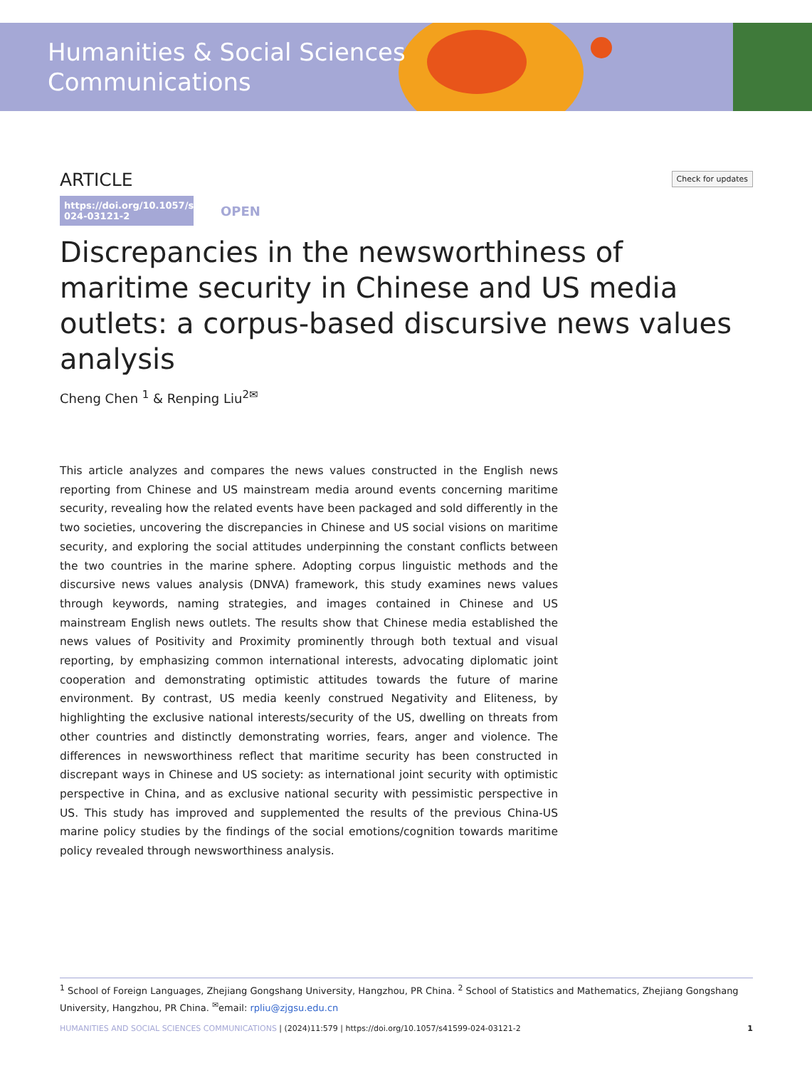Humanities & Social Sciences
Communications
ARTICLE
Check for updates
https://doi.org/10.1057/s41599-024-03121-2 OPEN
Discrepancies in the newsworthiness of maritime security in Chinese and US media outlets: a corpus-based discursive news values analysis
Cheng Chen <sup>1</sup> & Renping Liu<sup>2✉</sup>
This article analyzes and compares the news values constructed in the English news reporting from Chinese and US mainstream media around events concerning maritime security, revealing how the related events have been packaged and sold differently in the two societies, uncovering the discrepancies in Chinese and US social visions on maritime security, and exploring the social attitudes underpinning the constant conflicts between the two countries in the marine sphere. Adopting corpus linguistic methods and the discursive news values analysis (DNVA) framework, this study examines news values through keywords, naming strategies, and images contained in Chinese and US mainstream English news outlets. The results show that Chinese media established the news values of Positivity and Proximity prominently through both textual and visual reporting, by emphasizing common international interests, advocating diplomatic joint cooperation and demonstrating optimistic attitudes towards the future of marine environment. By contrast, US media keenly construed Negativity and Eliteness, by highlighting the exclusive national interests/security of the US, dwelling on threats from other countries and distinctly demonstrating worries, fears, anger and violence. The differences in newsworthiness reflect that maritime security has been constructed in discrepant ways in Chinese and US society: as international joint security with optimistic perspective in China, and as exclusive national security with pessimistic perspective in US. This study has improved and supplemented the results of the previous China-US marine policy studies by the findings of the social emotions/cognition towards maritime policy revealed through newsworthiness analysis.
<sup>1</sup> School of Foreign Languages, Zhejiang Gongshang University, Hangzhou, PR China. <sup>2</sup> School of Statistics and Mathematics, Zhejiang Gongshang University, Hangzhou, PR China. <sup>✉</sup>email: rpliu@zjgsu.edu.cn
HUMANITIES AND SOCIAL SCIENCES COMMUNICATIONS | (2024)11:579 | https://doi.org/10.1057/s41599-024-03121-2 1